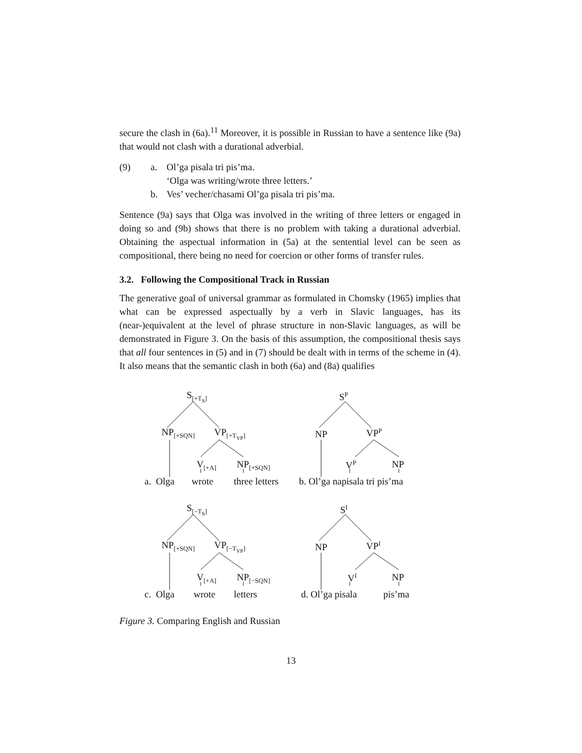secure the clash in (6a).<sup>11</sup> Moreover, it is possible in Russian to have a sentence like (9a) that would not clash with a durational adverbial.
(9) a. Ol’ga pisala tri pis’ma.
‘Olga was writing/wrote three letters.’
b. Ves’ vecher/chasami Ol’ga pisala tri pis’ma.
Sentence (9a) says that Olga was involved in the writing of three letters or engaged in doing so and (9b) shows that there is no problem with taking a durational adverbial. Obtaining the aspectual information in (5a) at the sentential level can be seen as compositional, there being no need for coercion or other forms of transfer rules.
3.2. Following the Compositional Track in Russian
The generative goal of universal grammar as formulated in Chomsky (1965) implies that what can be expressed aspectually by a verb in Slavic languages, has its (near-)equivalent at the level of phrase structure in non-Slavic languages, as will be demonstrated in Figure 3. On the basis of this assumption, the compositional thesis says that all four sentences in (5) and in (7) should be dealt with in terms of the scheme in (4). It also means that the semantic clash in both (6a) and (8a) qualifies
S<sub>[+T<sub>S</sub>]</sub>
NP<sub>[+SQN]</sub> VP<sub>[+T<sub>VP</sub>]</sub>
V<sub>[+A]</sub> NP<sub>[+SQN]</sub>
a. Olga wrote three letters
S<sup>P</sup>
NP VP<sup>P</sup>
V<sup>P</sup> NP
b. Ol’ga napisala tri pis’ma
S<sub>[−T<sub>S</sub>]</sub>
NP<sub>[+SQN]</sub> VP<sub>[−T<sub>VP</sub>]</sub>
V<sub>[+A]</sub> NP<sub>[−SQN]</sub>
c. Olga wrote letters
S<sup>I</sup>
NP VP<sup>I</sup>
V<sup>I</sup> NP
d. Ol’ga pisala pis’ma
Figure 3. Comparing English and Russian
13